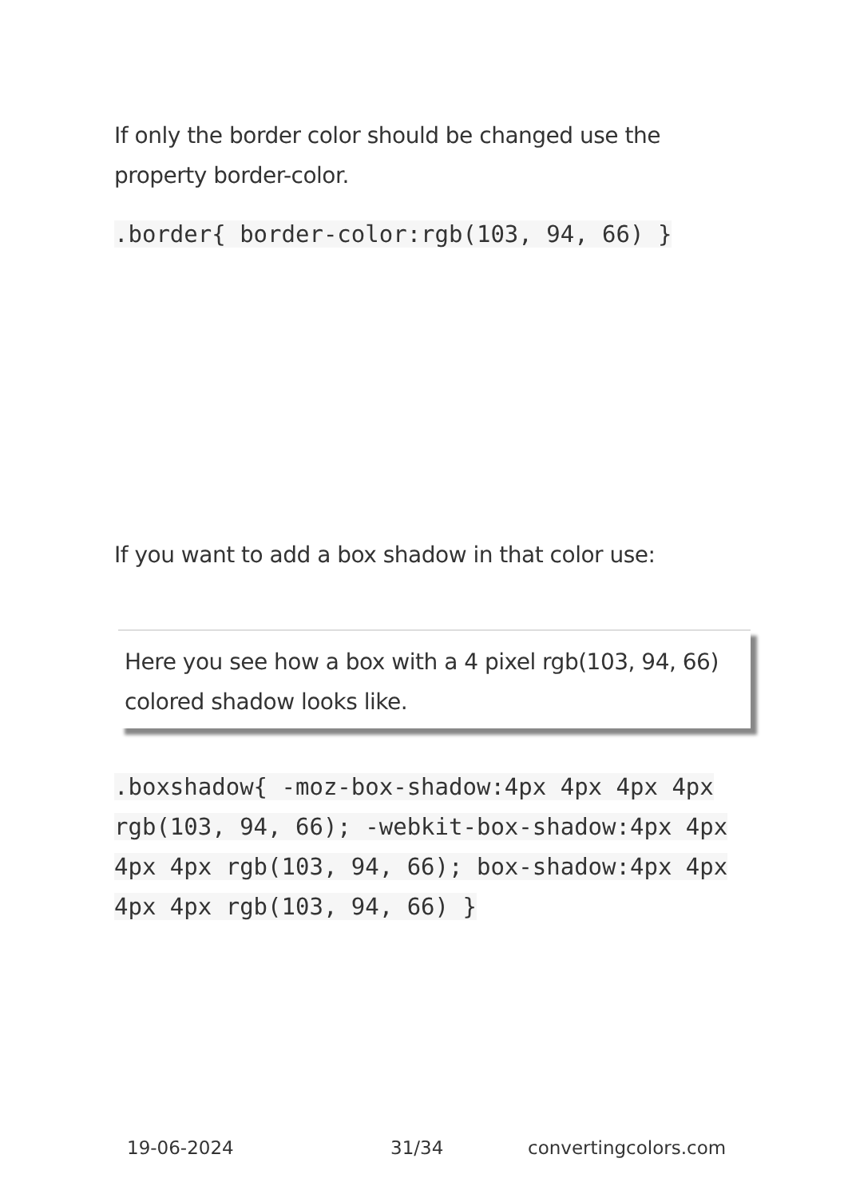If only the border color should be changed use the property border-color.
.border{ border-color:rgb(103, 94, 66) }
If you want to add a box shadow in that color use:
Here you see how a box with a 4 pixel rgb(103, 94, 66) colored shadow looks like.
.boxshadow{ -moz-box-shadow:4px 4px 4px 4px rgb(103, 94, 66); -webkit-box-shadow:4px 4px 4px 4px rgb(103, 94, 66); box-shadow:4px 4px 4px 4px rgb(103, 94, 66) }
19-06-2024 31/34 convertingcolors.com